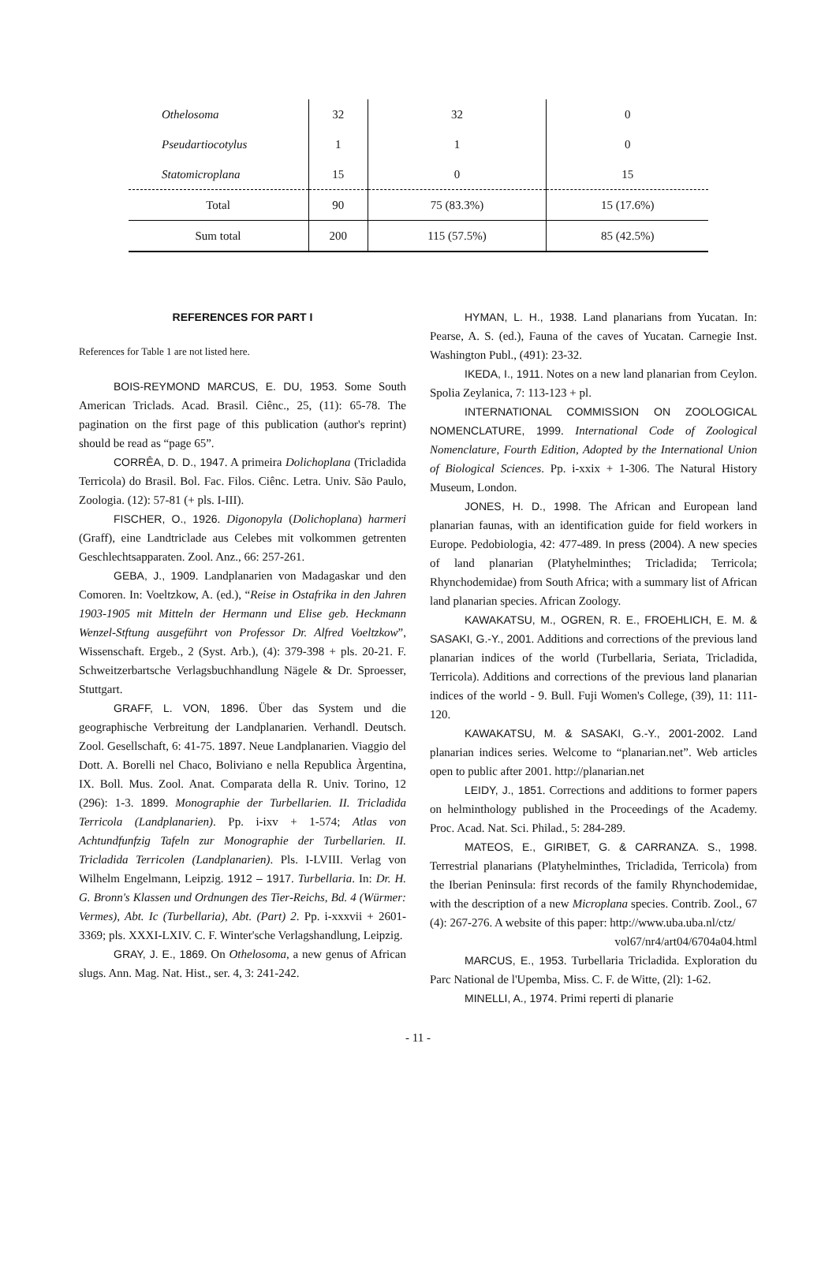| Othelosoma | 32 | 32 | 0 |
| Pseudartiocotylus | 1 | 1 | 0 |
| Statomicroplana | 15 | 0 | 15 |
| Total | 90 | 75 (83.3%) | 15 (17.6%) |
| Sum total | 200 | 115 (57.5%) | 85 (42.5%) |
REFERENCES FOR PART I
References for Table 1 are not listed here.
BOIS-REYMOND MARCUS, E. DU, 1953. Some South American Triclads. Acad. Brasil. Ciênc., 25, (11): 65-78. The pagination on the first page of this publication (author's reprint) should be read as “page 65”.
CORRÊA, D. D., 1947. A primeira Dolichoplana (Tricladida Terricola) do Brasil. Bol. Fac. Filos. Ciênc. Letra. Univ. São Paulo, Zoologia. (12): 57-81 (+ pls. I-III).
FISCHER, O., 1926. Digonopyla (Dolichoplana) harmeri (Graff), eine Landtriclade aus Celebes mit volkommen getrenten Geschlechtsapparaten. Zool. Anz., 66: 257-261.
GEBA, J., 1909. Landplanarien von Madagaskar und den Comoren. In: Voeltzkow, A. (ed.), “Reise in Ostafrika in den Jahren 1903-1905 mit Mitteln der Hermann und Elise geb. Heckmann Wenzel-Stftung ausgeführt von Professor Dr. Alfred Voeltzkow”, Wissenschaft. Ergeb., 2 (Syst. Arb.), (4): 379-398 + pls. 20-21. F. Schweitzerbartsche Verlagsbuchhandlung Nägele & Dr. Sproesser, Stuttgart.
GRAFF, L. VON, 1896. Über das System und die geographische Verbreitung der Landplanarien. Verhandl. Deutsch. Zool. Gesellschaft, 6: 41-75. 1897. Neue Landplanarien. Viaggio del Dott. A. Borelli nel Chaco, Boliviano e nella Republica Àrgentina, IX. Boll. Mus. Zool. Anat. Comparata della R. Univ. Torino, 12 (296): 1-3. 1899. Monographie der Turbellarien. II. Tricladida Terricola (Landplanarien). Pp. i-ixv + 1-574; Atlas von Achtundfunfzig Tafeln zur Monographie der Turbellarien. II. Tricladida Terricolen (Landplanarien). Pls. I-LVIII. Verlag von Wilhelm Engelmann, Leipzig. 1912 – 1917. Turbellaria. In: Dr. H. G. Bronn's Klassen und Ordnungen des Tier-Reichs, Bd. 4 (Würmer: Vermes), Abt. Ic (Turbellaria), Abt. (Part) 2. Pp. i-xxxvii + 2601-3369; pls. XXXI-LXIV. C. F. Winter'sche Verlagshandlung, Leipzig.
GRAY, J. E., 1869. On Othelosoma, a new genus of African slugs. Ann. Mag. Nat. Hist., ser. 4, 3: 241-242.
HYMAN, L. H., 1938. Land planarians from Yucatan. In: Pearse, A. S. (ed.), Fauna of the caves of Yucatan. Carnegie Inst. Washington Publ., (491): 23-32.
IKEDA, I., 1911. Notes on a new land planarian from Ceylon. Spolia Zeylanica, 7: 113-123 + pl.
INTERNATIONAL COMMISSION ON ZOOLOGICAL NOMENCLATURE, 1999. International Code of Zoological Nomenclature, Fourth Edition, Adopted by the International Union of Biological Sciences. Pp. i-xxix + 1-306. The Natural History Museum, London.
JONES, H. D., 1998. The African and European land planarian faunas, with an identification guide for field workers in Europe. Pedobiologia, 42: 477-489. In press (2004). A new species of land planarian (Platyhelminthes; Tricladida; Terricola; Rhynchodemidae) from South Africa; with a summary list of African land planarian species. African Zoology.
KAWAKATSU, M., OGREN, R. E., FROEHLICH, E. M. & SASAKI, G.-Y., 2001. Additions and corrections of the previous land planarian indices of the world (Turbellaria, Seriata, Tricladida, Terricola). Additions and corrections of the previous land planarian indices of the world - 9. Bull. Fuji Women's College, (39), 11: 111-120.
KAWAKATSU, M. & SASAKI, G.-Y., 2001-2002. Land planarian indices series. Welcome to “planarian.net”. Web articles open to public after 2001. http://planarian.net
LEIDY, J., 1851. Corrections and additions to former papers on helminthology published in the Proceedings of the Academy. Proc. Acad. Nat. Sci. Philad., 5: 284-289.
MATEOS, E., GIRIBET, G. & CARRANZA. S., 1998. Terrestrial planarians (Platyhelminthes, Tricladida, Terricola) from the Iberian Peninsula: first records of the family Rhynchodemidae, with the description of a new Microplana species. Contrib. Zool., 67 (4): 267-276. A website of this paper: http://www.uba.uba.nl/ctz/
vol67/nr4/art04/6704a04.html
MARCUS, E., 1953. Turbellaria Tricladida. Exploration du Parc National de l'Upemba, Miss. C. F. de Witte, (2l): 1-62.
MINELLI, A., 1974. Primi reperti di planarie
- 11 -